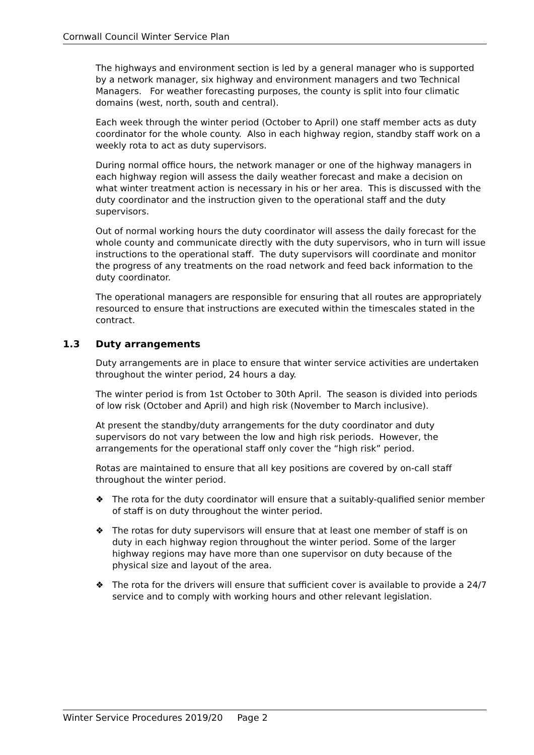Cornwall Council Winter Service Plan
The highways and environment section is led by a general manager who is supported by a network manager, six highway and environment managers and two Technical Managers. For weather forecasting purposes, the county is split into four climatic domains (west, north, south and central).
Each week through the winter period (October to April) one staff member acts as duty coordinator for the whole county. Also in each highway region, standby staff work on a weekly rota to act as duty supervisors.
During normal office hours, the network manager or one of the highway managers in each highway region will assess the daily weather forecast and make a decision on what winter treatment action is necessary in his or her area. This is discussed with the duty coordinator and the instruction given to the operational staff and the duty supervisors.
Out of normal working hours the duty coordinator will assess the daily forecast for the whole county and communicate directly with the duty supervisors, who in turn will issue instructions to the operational staff. The duty supervisors will coordinate and monitor the progress of any treatments on the road network and feed back information to the duty coordinator.
The operational managers are responsible for ensuring that all routes are appropriately resourced to ensure that instructions are executed within the timescales stated in the contract.
1.3 Duty arrangements
Duty arrangements are in place to ensure that winter service activities are undertaken throughout the winter period, 24 hours a day.
The winter period is from 1st October to 30th April. The season is divided into periods of low risk (October and April) and high risk (November to March inclusive).
At present the standby/duty arrangements for the duty coordinator and duty supervisors do not vary between the low and high risk periods. However, the arrangements for the operational staff only cover the “high risk” period.
Rotas are maintained to ensure that all key positions are covered by on-call staff throughout the winter period.
❖ The rota for the duty coordinator will ensure that a suitably-qualified senior member of staff is on duty throughout the winter period.
❖ The rotas for duty supervisors will ensure that at least one member of staff is on duty in each highway region throughout the winter period. Some of the larger highway regions may have more than one supervisor on duty because of the physical size and layout of the area.
❖ The rota for the drivers will ensure that sufficient cover is available to provide a 24/7 service and to comply with working hours and other relevant legislation.
Winter Service Procedures 2019/20 Page 2